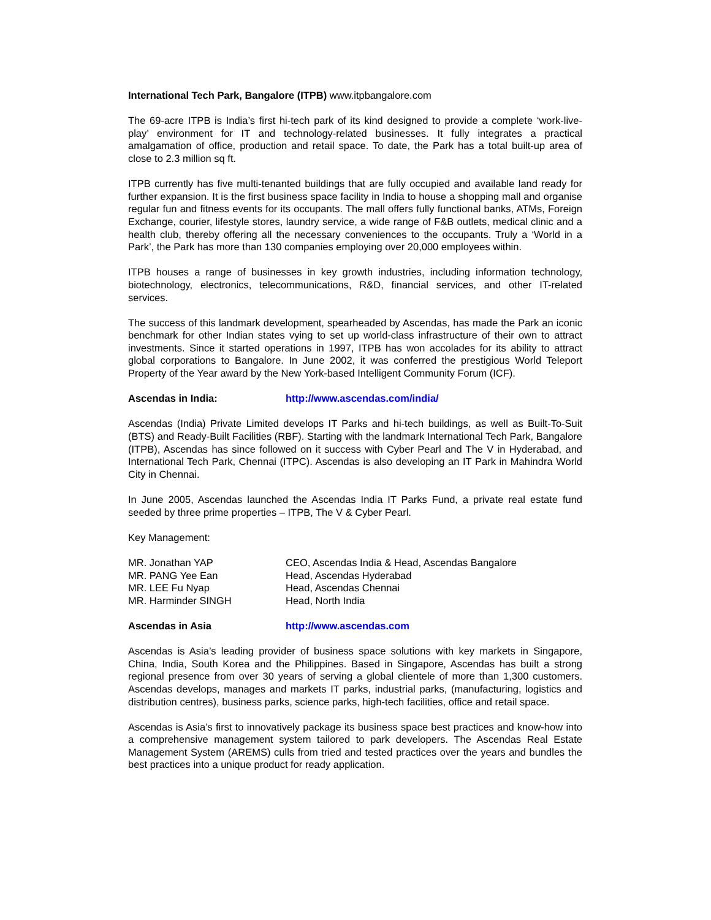International Tech Park, Bangalore (ITPB) www.itpbangalore.com
The 69-acre ITPB is India’s first hi-tech park of its kind designed to provide a complete ‘work-live-play’ environment for IT and technology-related businesses. It fully integrates a practical amalgamation of office, production and retail space. To date, the Park has a total built-up area of close to 2.3 million sq ft.
ITPB currently has five multi-tenanted buildings that are fully occupied and available land ready for further expansion. It is the first business space facility in India to house a shopping mall and organise regular fun and fitness events for its occupants. The mall offers fully functional banks, ATMs, Foreign Exchange, courier, lifestyle stores, laundry service, a wide range of F&B outlets, medical clinic and a health club, thereby offering all the necessary conveniences to the occupants. Truly a ‘World in a Park’, the Park has more than 130 companies employing over 20,000 employees within.
ITPB houses a range of businesses in key growth industries, including information technology, biotechnology, electronics, telecommunications, R&D, financial services, and other IT-related services.
The success of this landmark development, spearheaded by Ascendas, has made the Park an iconic benchmark for other Indian states vying to set up world-class infrastructure of their own to attract investments. Since it started operations in 1997, ITPB has won accolades for its ability to attract global corporations to Bangalore. In June 2002, it was conferred the prestigious World Teleport Property of the Year award by the New York-based Intelligent Community Forum (ICF).
Ascendas in India: http://www.ascendas.com/india/
Ascendas (India) Private Limited develops IT Parks and hi-tech buildings, as well as Built-To-Suit (BTS) and Ready-Built Facilities (RBF). Starting with the landmark International Tech Park, Bangalore (ITPB), Ascendas has since followed on it success with Cyber Pearl and The V in Hyderabad, and International Tech Park, Chennai (ITPC). Ascendas is also developing an IT Park in Mahindra World City in Chennai.
In June 2005, Ascendas launched the Ascendas India IT Parks Fund, a private real estate fund seeded by three prime properties – ITPB, The V & Cyber Pearl.
Key Management:
| MR. Jonathan YAP | CEO, Ascendas India & Head, Ascendas Bangalore |
| MR. PANG Yee Ean | Head, Ascendas Hyderabad |
| MR. LEE Fu Nyap | Head, Ascendas Chennai |
| MR. Harminder SINGH | Head, North India |
Ascendas in Asia http://www.ascendas.com
Ascendas is Asia’s leading provider of business space solutions with key markets in Singapore, China, India, South Korea and the Philippines. Based in Singapore, Ascendas has built a strong regional presence from over 30 years of serving a global clientele of more than 1,300 customers. Ascendas develops, manages and markets IT parks, industrial parks, (manufacturing, logistics and distribution centres), business parks, science parks, high-tech facilities, office and retail space.
Ascendas is Asia’s first to innovatively package its business space best practices and know-how into a comprehensive management system tailored to park developers. The Ascendas Real Estate Management System (AREMS) culls from tried and tested practices over the years and bundles the best practices into a unique product for ready application.